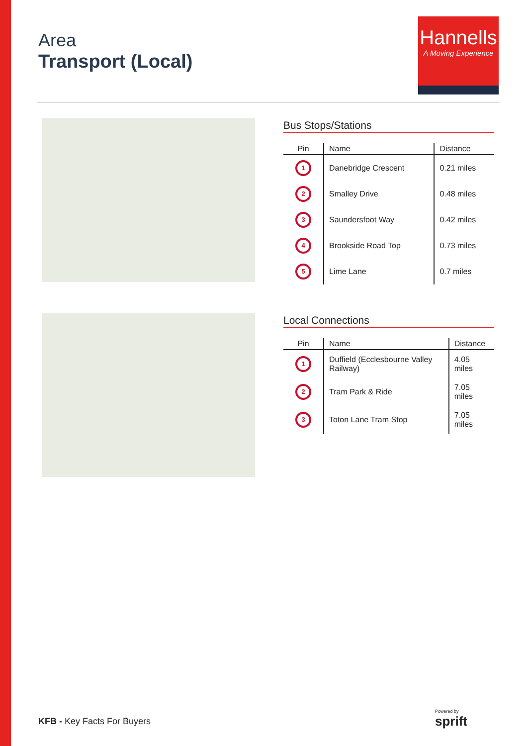Area
Transport (Local)
Hannells
A Moving Experience
Bus Stops/Stations
| Pin | Name | Distance |
| --- | --- | --- |
| 1 | Danebridge Crescent | 0.21 miles |
| 2 | Smalley Drive | 0.48 miles |
| 3 | Saundersfoot Way | 0.42 miles |
| 4 | Brookside Road Top | 0.73 miles |
| 5 | Lime Lane | 0.7 miles |
Local Connections
| Pin | Name | Distance |
| --- | --- | --- |
| 1 | Duffield (Ecclesbourne Valley Railway) | 4.05 miles |
| 2 | Tram Park & Ride | 7.05 miles |
| 3 | Toton Lane Tram Stop | 7.05 miles |
KFB - Key Facts For Buyers
Powered by
sprift